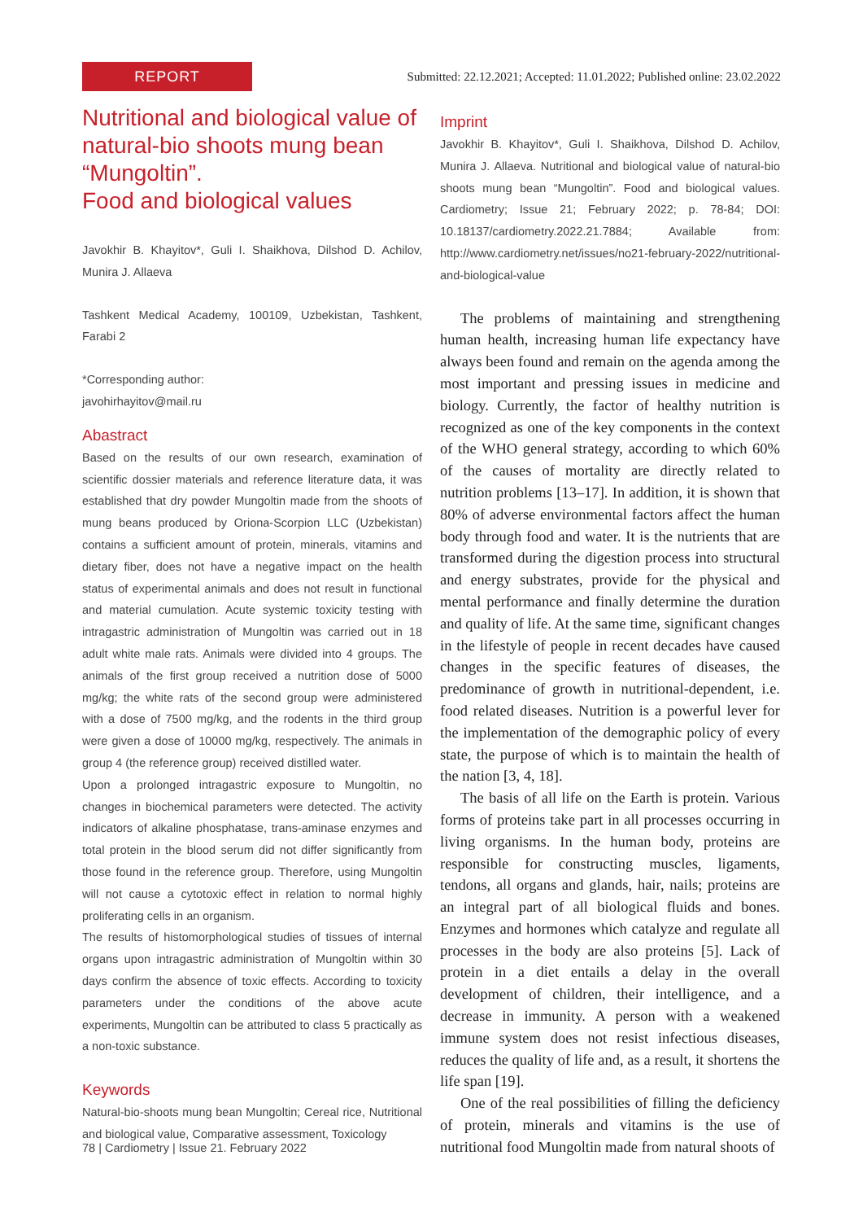REPORT
Submitted: 22.12.2021; Accepted: 11.01.2022; Published online: 23.02.2022
Nutritional and biological value of natural-bio shoots mung bean “Mungoltin”.
Food and biological values
Javokhir B. Khayitov*, Guli I. Shaikhova, Dilshod D. Achilov, Munira J. Allaeva
Tashkent Medical Academy, 100109, Uzbekistan, Tashkent, Farabi 2
*Corresponding author:
javohirhayitov@mail.ru
Abastract
Based on the results of our own research, examination of scientific dossier materials and reference literature data, it was established that dry powder Mungoltin made from the shoots of mung beans produced by Oriona-Scorpion LLC (Uzbekistan) contains a sufficient amount of protein, minerals, vitamins and dietary fiber, does not have a negative impact on the health status of experimental animals and does not result in functional and material cumulation. Acute systemic toxicity testing with intragastric administration of Mungoltin was carried out in 18 adult white male rats. Animals were divided into 4 groups. The animals of the first group received a nutrition dose of 5000 mg/kg; the white rats of the second group were administered with a dose of 7500 mg/kg, and the rodents in the third group were given a dose of 10000 mg/kg, respectively. The animals in group 4 (the reference group) received distilled water.
Upon a prolonged intragastric exposure to Mungoltin, no changes in biochemical parameters were detected. The activity indicators of alkaline phosphatase, trans-aminase enzymes and total protein in the blood serum did not differ significantly from those found in the reference group. Therefore, using Mungoltin will not cause a cytotoxic effect in relation to normal highly proliferating cells in an organism.
The results of histomorphological studies of tissues of internal organs upon intragastric administration of Mungoltin within 30 days confirm the absence of toxic effects. According to toxicity parameters under the conditions of the above acute experiments, Mungoltin can be attributed to class 5 practically as a non-toxic substance.
Keywords
Natural-bio-shoots mung bean Mungoltin; Cereal rice, Nutritional and biological value, Comparative assessment, Toxicology
Imprint
Javokhir B. Khayitov*, Guli I. Shaikhova, Dilshod D. Achilov, Munira J. Allaeva. Nutritional and biological value of natural-bio shoots mung bean “Mungoltin”. Food and biological values. Cardiometry; Issue 21; February 2022; p. 78-84; DOI: 10.18137/cardiometry.2022.21.7884; Available from: http://www.cardiometry.net/issues/no21-february-2022/nutritional-and-biological-value
The problems of maintaining and strengthening human health, increasing human life expectancy have always been found and remain on the agenda among the most important and pressing issues in medicine and biology. Currently, the factor of healthy nutrition is recognized as one of the key components in the context of the WHO general strategy, according to which 60% of the causes of mortality are directly related to nutrition problems [13–17]. In addition, it is shown that 80% of adverse environmental factors affect the human body through food and water. It is the nutrients that are transformed during the digestion process into structural and energy substrates, provide for the physical and mental performance and finally determine the duration and quality of life. At the same time, significant changes in the lifestyle of people in recent decades have caused changes in the specific features of diseases, the predominance of growth in nutritional-dependent, i.e. food related diseases. Nutrition is a powerful lever for the implementation of the demographic policy of every state, the purpose of which is to maintain the health of the nation [3, 4, 18].
The basis of all life on the Earth is protein. Various forms of proteins take part in all processes occurring in living organisms. In the human body, proteins are responsible for constructing muscles, ligaments, tendons, all organs and glands, hair, nails; proteins are an integral part of all biological fluids and bones. Enzymes and hormones which catalyze and regulate all processes in the body are also proteins [5]. Lack of protein in a diet entails a delay in the overall development of children, their intelligence, and a decrease in immunity. A person with a weakened immune system does not resist infectious diseases, reduces the quality of life and, as a result, it shortens the life span [19].
One of the real possibilities of filling the deficiency of protein, minerals and vitamins is the use of nutritional food Mungoltin made from natural shoots of
78 | Cardiometry | Issue 21. February 2022